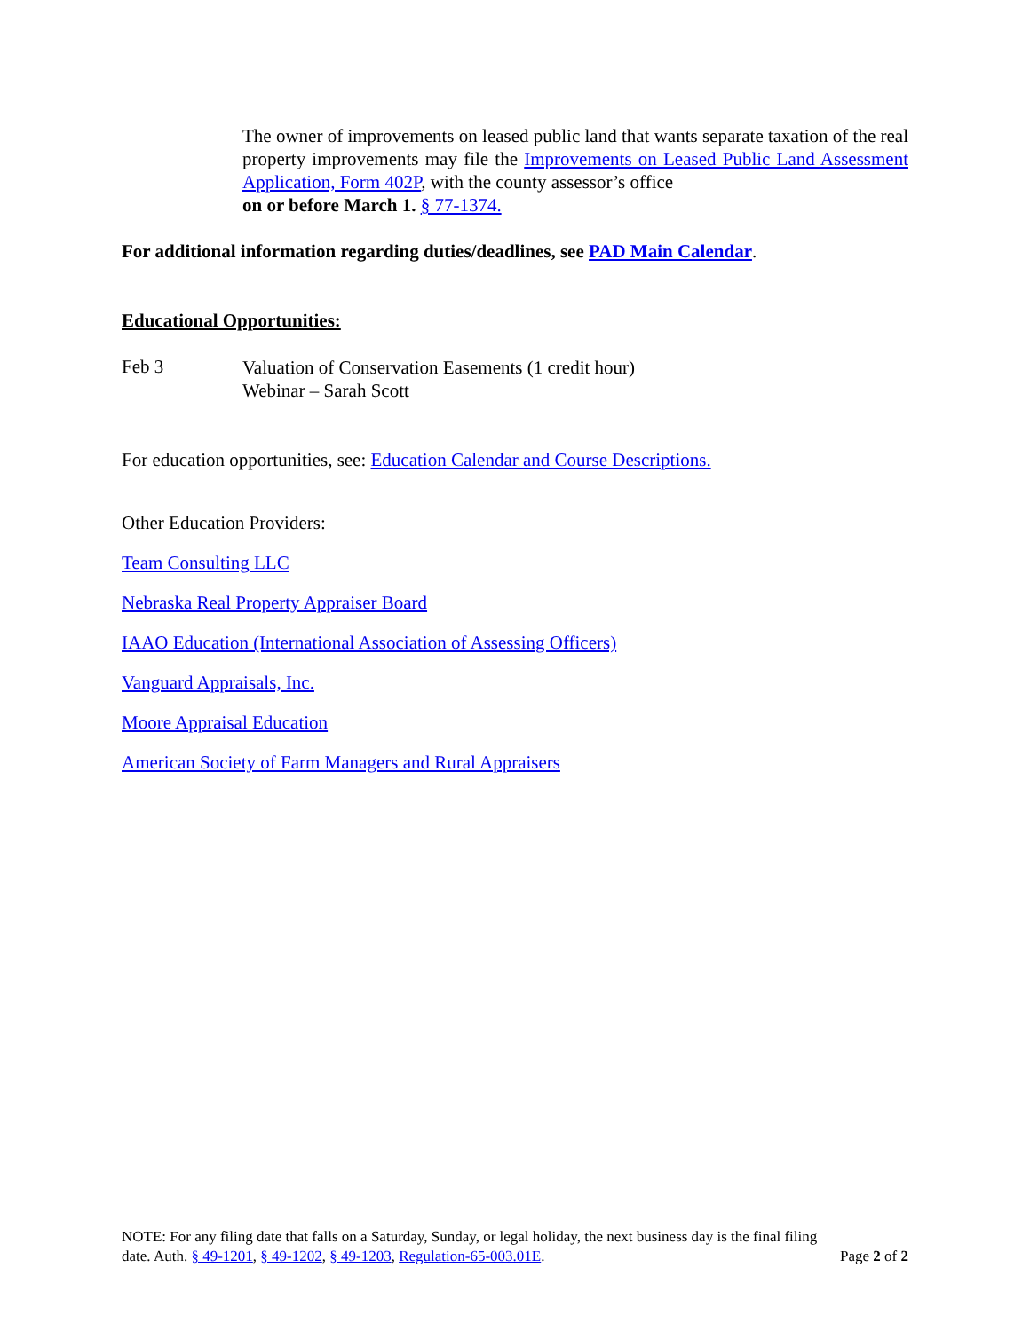The owner of improvements on leased public land that wants separate taxation of the real property improvements may file the Improvements on Leased Public Land Assessment Application, Form 402P, with the county assessor’s office
on or before March 1. § 77-1374.
For additional information regarding duties/deadlines, see PAD Main Calendar.
Educational Opportunities:
Feb 3
Valuation of Conservation Easements (1 credit hour)
Webinar – Sarah Scott
For education opportunities, see: Education Calendar and Course Descriptions.
Other Education Providers:
Team Consulting LLC
Nebraska Real Property Appraiser Board
IAAO Education (International Association of Assessing Officers)
Vanguard Appraisals, Inc.
Moore Appraisal Education
American Society of Farm Managers and Rural Appraisers
NOTE: For any filing date that falls on a Saturday, Sunday, or legal holiday, the next business day is the final filing
date. Auth. § 49-1201, § 49-1202, § 49-1203, Regulation-65-003.01E. Page 2 of 2